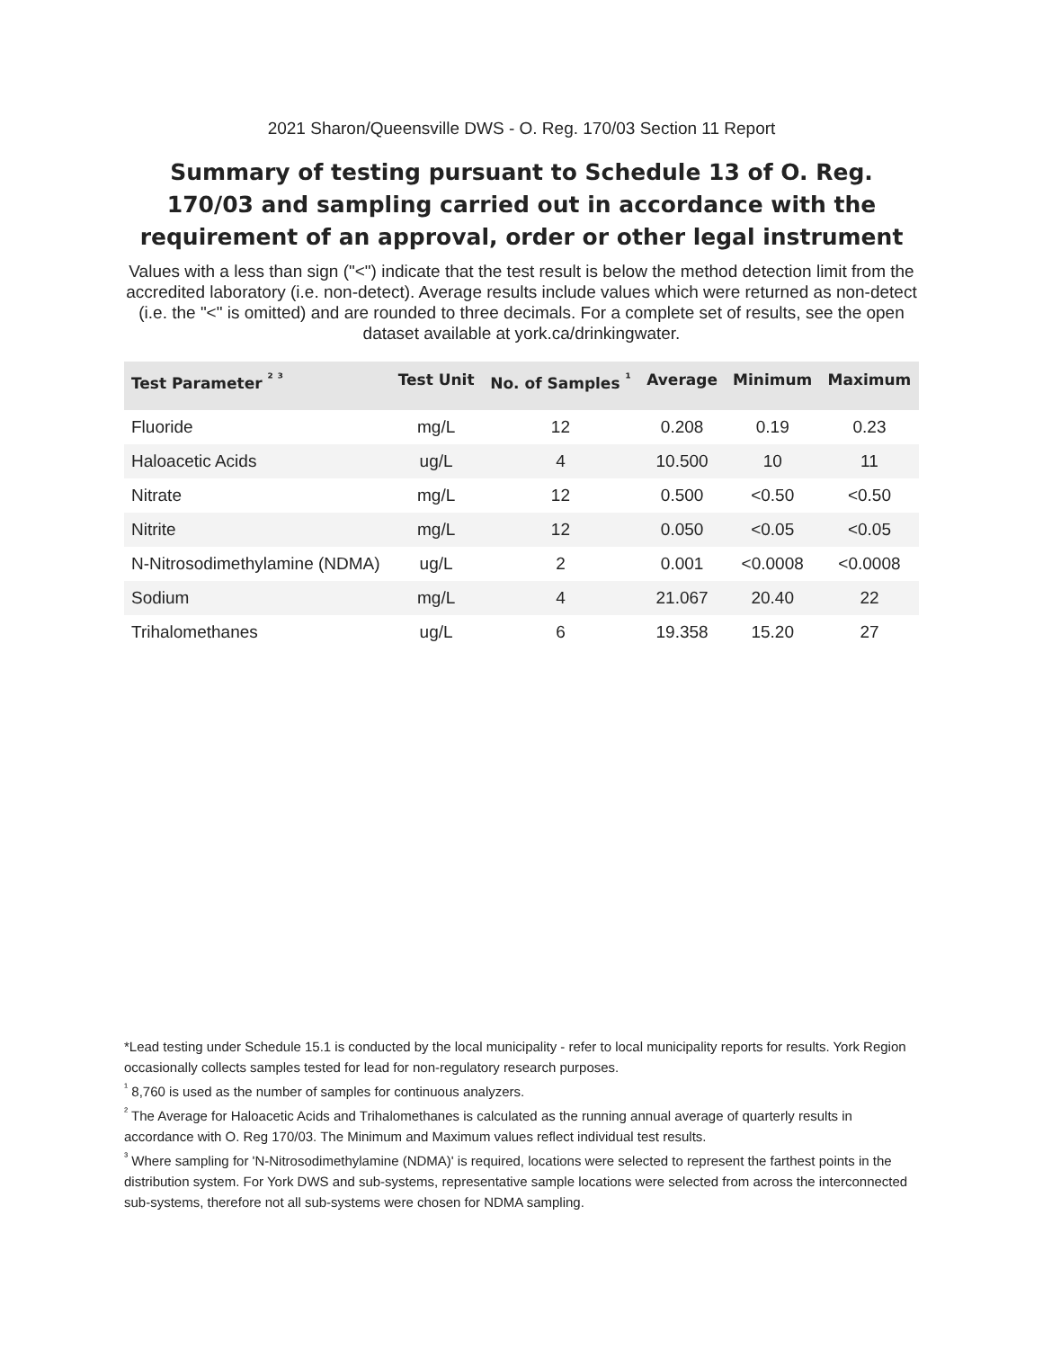2021 Sharon/Queensville DWS - O. Reg. 170/03 Section 11 Report
Summary of testing pursuant to Schedule 13 of O. Reg. 170/03 and sampling carried out in accordance with the requirement of an approval, order or other legal instrument
Values with a less than sign ("<") indicate that the test result is below the method detection limit from the accredited laboratory (i.e. non-detect). Average results include values which were returned as non-detect (i.e. the "<" is omitted) and are rounded to three decimals. For a complete set of results, see the open dataset available at york.ca/drinkingwater.
| Test Parameter <sup>² ³</sup> | Test Unit | No. of Samples <sup>¹</sup> | Average | Minimum | Maximum |
| --- | --- | --- | --- | --- | --- |
| Fluoride | mg/L | 12 | 0.208 | 0.19 | 0.23 |
| Haloacetic Acids | ug/L | 4 | 10.500 | 10 | 11 |
| Nitrate | mg/L | 12 | 0.500 | <0.50 | <0.50 |
| Nitrite | mg/L | 12 | 0.050 | <0.05 | <0.05 |
| N-Nitrosodimethylamine (NDMA) | ug/L | 2 | 0.001 | <0.0008 | <0.0008 |
| Sodium | mg/L | 4 | 21.067 | 20.40 | 22 |
| Trihalomethanes | ug/L | 6 | 19.358 | 15.20 | 27 |
*Lead testing under Schedule 15.1 is conducted by the local municipality - refer to local municipality reports for results. York Region occasionally collects samples tested for lead for non-regulatory research purposes.
<sup>¹</sup> 8,760 is used as the number of samples for continuous analyzers.
<sup>²</sup> The Average for Haloacetic Acids and Trihalomethanes is calculated as the running annual average of quarterly results in accordance with O. Reg 170/03. The Minimum and Maximum values reflect individual test results.
<sup>³</sup> Where sampling for 'N-Nitrosodimethylamine (NDMA)' is required, locations were selected to represent the farthest points in the distribution system. For York DWS and sub-systems, representative sample locations were selected from across the interconnected sub-systems, therefore not all sub-systems were chosen for NDMA sampling.